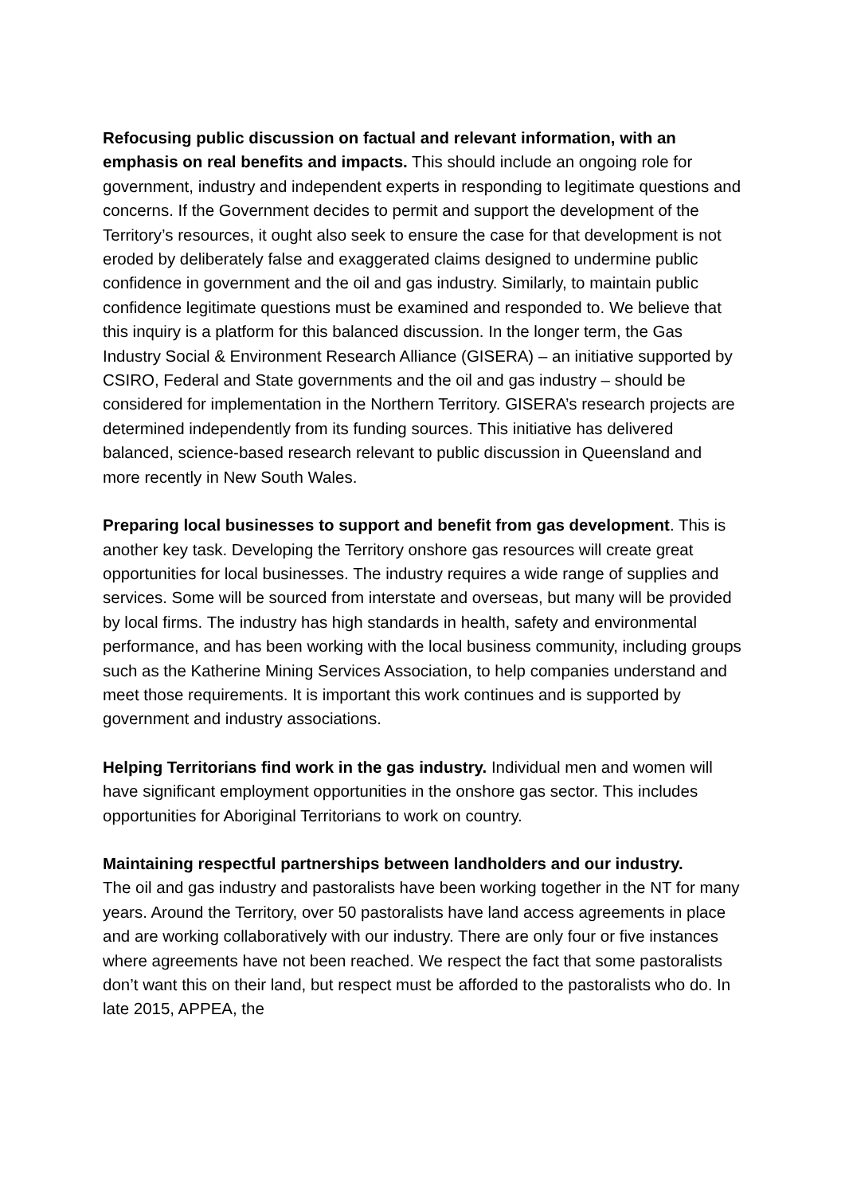Refocusing public discussion on factual and relevant information, with an emphasis on real benefits and impacts. This should include an ongoing role for government, industry and independent experts in responding to legitimate questions and concerns. If the Government decides to permit and support the development of the Territory’s resources, it ought also seek to ensure the case for that development is not eroded by deliberately false and exaggerated claims designed to undermine public confidence in government and the oil and gas industry. Similarly, to maintain public confidence legitimate questions must be examined and responded to. We believe that this inquiry is a platform for this balanced discussion. In the longer term, the Gas Industry Social & Environment Research Alliance (GISERA) – an initiative supported by CSIRO, Federal and State governments and the oil and gas industry – should be considered for implementation in the Northern Territory. GISERA’s research projects are determined independently from its funding sources. This initiative has delivered balanced, science-based research relevant to public discussion in Queensland and more recently in New South Wales.
Preparing local businesses to support and benefit from gas development. This is another key task. Developing the Territory onshore gas resources will create great opportunities for local businesses. The industry requires a wide range of supplies and services. Some will be sourced from interstate and overseas, but many will be provided by local firms. The industry has high standards in health, safety and environmental performance, and has been working with the local business community, including groups such as the Katherine Mining Services Association, to help companies understand and meet those requirements. It is important this work continues and is supported by government and industry associations.
Helping Territorians find work in the gas industry. Individual men and women will have significant employment opportunities in the onshore gas sector. This includes opportunities for Aboriginal Territorians to work on country.
Maintaining respectful partnerships between landholders and our industry.
The oil and gas industry and pastoralists have been working together in the NT for many years. Around the Territory, over 50 pastoralists have land access agreements in place and are working collaboratively with our industry. There are only four or five instances where agreements have not been reached. We respect the fact that some pastoralists don’t want this on their land, but respect must be afforded to the pastoralists who do. In late 2015, APPEA, the